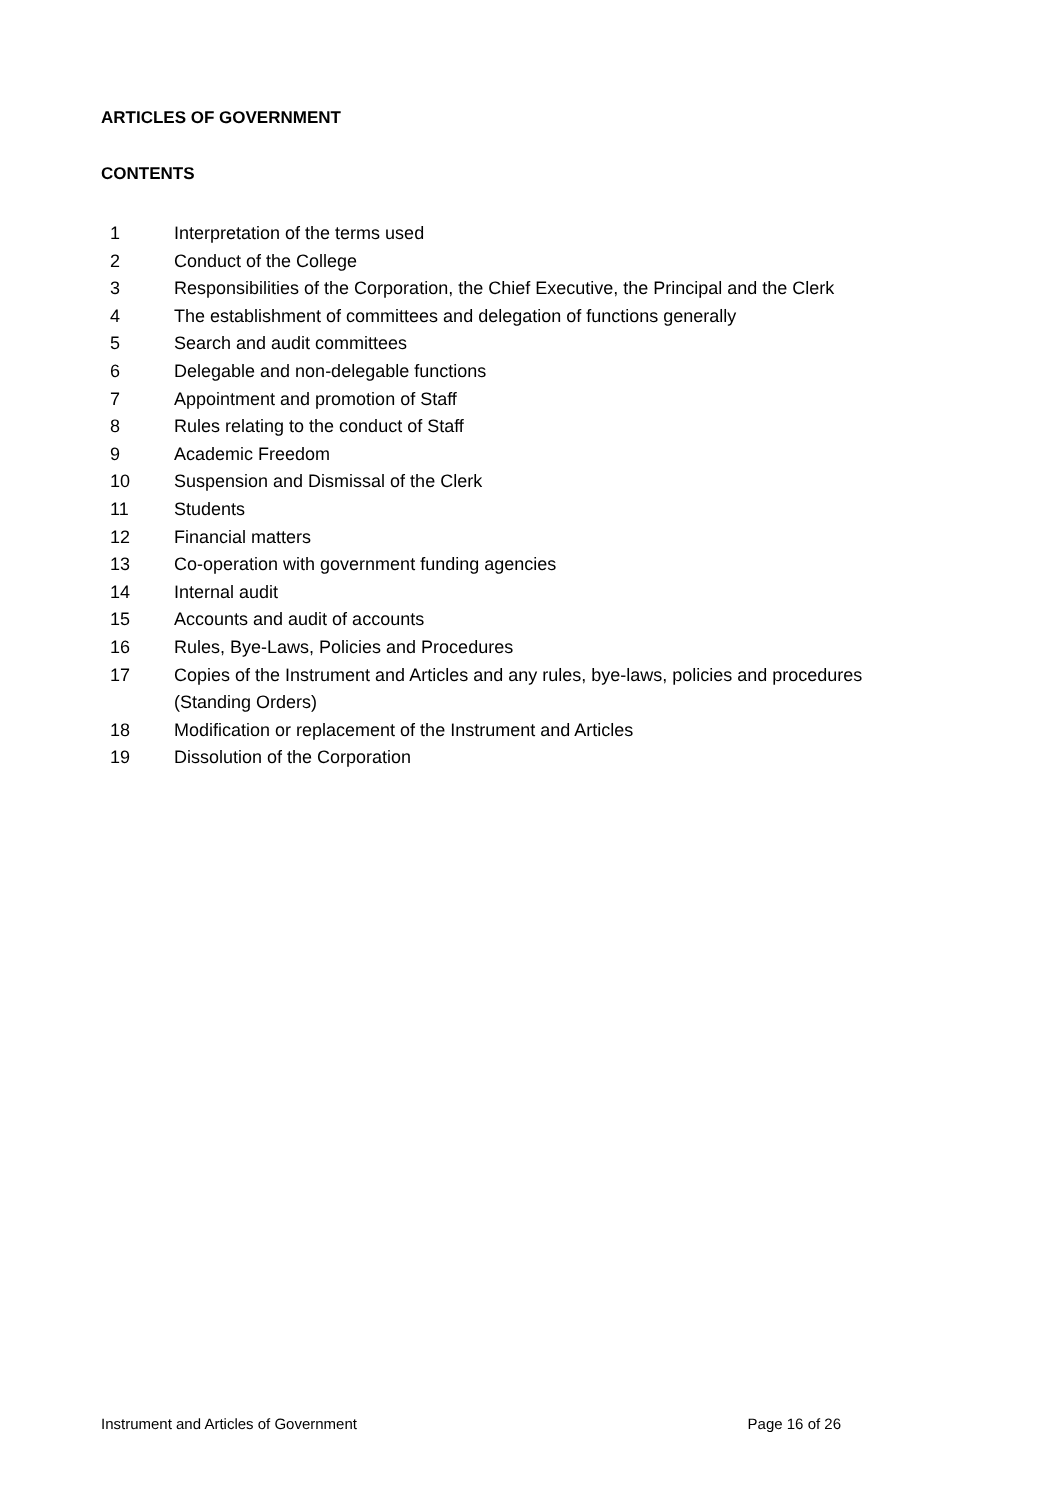ARTICLES OF GOVERNMENT
CONTENTS
1 Interpretation of the terms used
2 Conduct of the College
3 Responsibilities of the Corporation, the Chief Executive, the Principal and the Clerk
4 The establishment of committees and delegation of functions generally
5 Search and audit committees
6 Delegable and non-delegable functions
7 Appointment and promotion of Staff
8 Rules relating to the conduct of Staff
9 Academic Freedom
10 Suspension and Dismissal of the Clerk
11 Students
12 Financial matters
13 Co-operation with government funding agencies
14 Internal audit
15 Accounts and audit of accounts
16 Rules, Bye-Laws, Policies and Procedures
17 Copies of the Instrument and Articles and any rules, bye-laws, policies and procedures (Standing Orders)
18 Modification or replacement of the Instrument and Articles
19 Dissolution of the Corporation
Instrument and Articles of Government Page 16 of 26